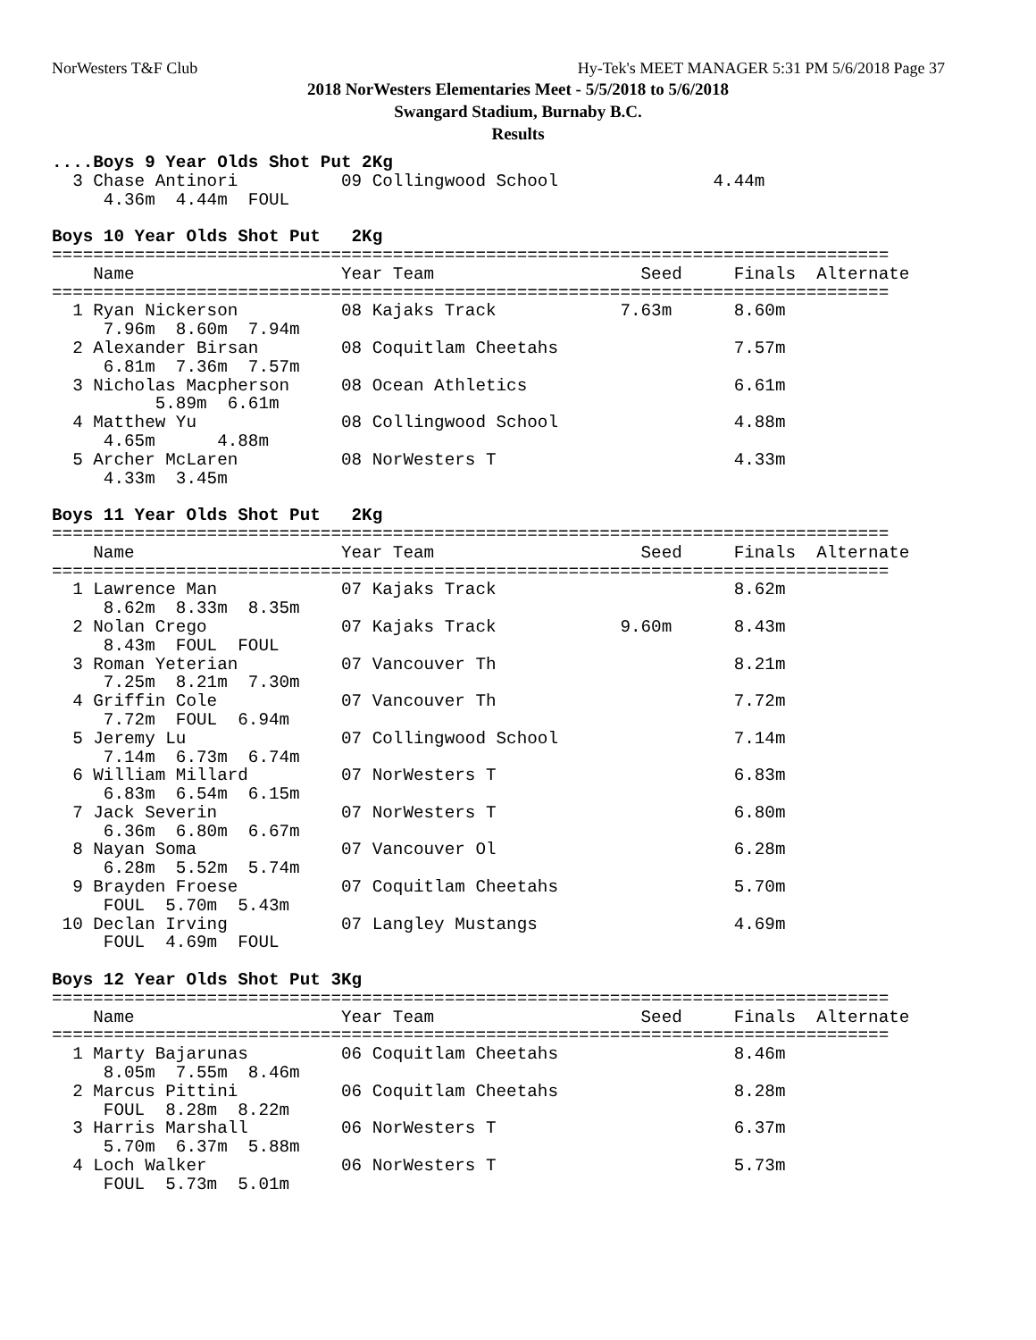NorWesters T&F Club Hy-Tek's MEET MANAGER 5:31 PM 5/6/2018 Page 37
2018 NorWesters Elementaries Meet - 5/5/2018 to 5/6/2018
Swangard Stadium, Burnaby B.C.
Results
....Boys 9 Year Olds Shot Put 2Kg
  3 Chase Antinori          09 Collingwood School               4.44m
     4.36m  4.44m  FOUL

Boys 10 Year Olds Shot Put   2Kg
=================================================================================
    Name                    Year Team                    Seed     Finals  Alternate
=================================================================================
  1 Ryan Nickerson          08 Kajaks Track            7.63m      8.60m
     7.96m  8.60m  7.94m
  2 Alexander Birsan        08 Coquitlam Cheetahs                 7.57m
     6.81m  7.36m  7.57m
  3 Nicholas Macpherson     08 Ocean Athletics                    6.61m
          5.89m  6.61m
  4 Matthew Yu              08 Collingwood School                 4.88m
     4.65m      4.88m
  5 Archer McLaren          08 NorWesters T                       4.33m
     4.33m  3.45m

Boys 11 Year Olds Shot Put   2Kg
=================================================================================
    Name                    Year Team                    Seed     Finals  Alternate
=================================================================================
  1 Lawrence Man            07 Kajaks Track                       8.62m
     8.62m  8.33m  8.35m
  2 Nolan Crego             07 Kajaks Track            9.60m      8.43m
     8.43m  FOUL  FOUL
  3 Roman Yeterian          07 Vancouver Th                       8.21m
     7.25m  8.21m  7.30m
  4 Griffin Cole            07 Vancouver Th                       7.72m
     7.72m  FOUL  6.94m
  5 Jeremy Lu               07 Collingwood School                 7.14m
     7.14m  6.73m  6.74m
  6 William Millard         07 NorWesters T                       6.83m
     6.83m  6.54m  6.15m
  7 Jack Severin            07 NorWesters T                       6.80m
     6.36m  6.80m  6.67m
  8 Nayan Soma              07 Vancouver Ol                       6.28m
     6.28m  5.52m  5.74m
  9 Brayden Froese          07 Coquitlam Cheetahs                 5.70m
     FOUL  5.70m  5.43m
 10 Declan Irving           07 Langley Mustangs                   4.69m
     FOUL  4.69m  FOUL

Boys 12 Year Olds Shot Put 3Kg
=================================================================================
    Name                    Year Team                    Seed     Finals  Alternate
=================================================================================
  1 Marty Bajarunas         06 Coquitlam Cheetahs                 8.46m
     8.05m  7.55m  8.46m
  2 Marcus Pittini          06 Coquitlam Cheetahs                 8.28m
     FOUL  8.28m  8.22m
  3 Harris Marshall         06 NorWesters T                       6.37m
     5.70m  6.37m  5.88m
  4 Loch Walker             06 NorWesters T                       5.73m
     FOUL  5.73m  5.01m